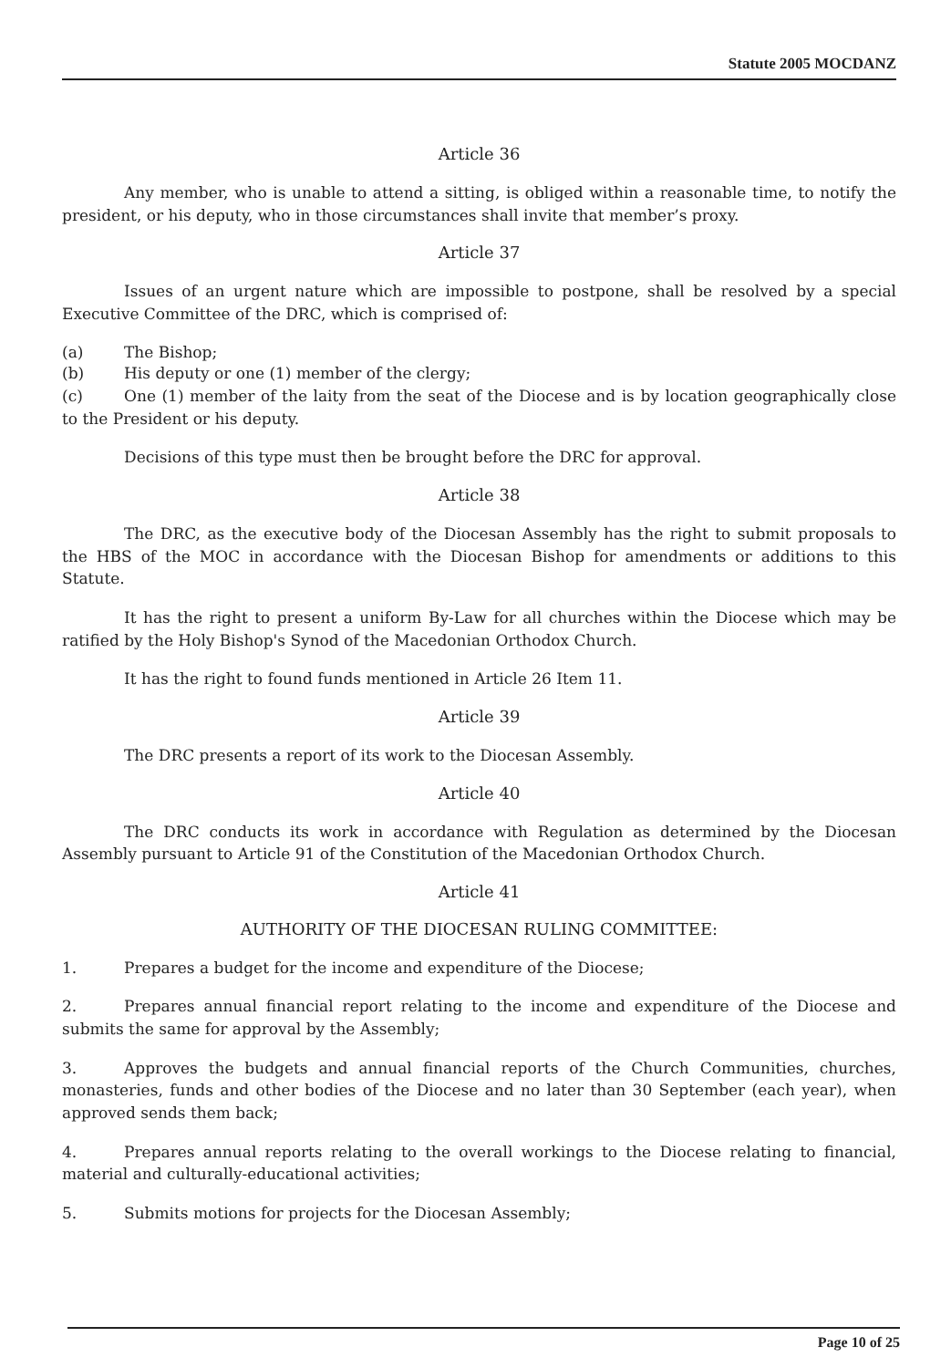Statute 2005 MOCDANZ
Article 36
Any member, who is unable to attend a sitting, is obliged within a reasonable time, to notify the president, or his deputy, who in those circumstances shall invite that member’s proxy.
Article 37
Issues of an urgent nature which are impossible to postpone, shall be resolved by a special Executive Committee of the DRC, which is comprised of:
(a) The Bishop;
(b) His deputy or one (1) member of the clergy;
(c) One (1) member of the laity from the seat of the Diocese and is by location geographically close to the President or his deputy.
Decisions of this type must then be brought before the DRC for approval.
Article 38
The DRC, as the executive body of the Diocesan Assembly has the right to submit proposals to the HBS of the MOC in accordance with the Diocesan Bishop for amendments or additions to this Statute.
It has the right to present a uniform By-Law for all churches within the Diocese which may be ratified by the Holy Bishop's Synod of the Macedonian Orthodox Church.
It has the right to found funds mentioned in Article 26 Item 11.
Article 39
The DRC presents a report of its work to the Diocesan Assembly.
Article 40
The DRC conducts its work in accordance with Regulation as determined by the Diocesan Assembly pursuant to Article 91 of the Constitution of the Macedonian Orthodox Church.
Article 41
AUTHORITY OF THE DIOCESAN RULING COMMITTEE:
1. Prepares a budget for the income and expenditure of the Diocese;
2. Prepares annual financial report relating to the income and expenditure of the Diocese and submits the same for approval by the Assembly;
3. Approves the budgets and annual financial reports of the Church Communities, churches, monasteries, funds and other bodies of the Diocese and no later than 30 September (each year), when approved sends them back;
4. Prepares annual reports relating to the overall workings to the Diocese relating to financial, material and culturally-educational activities;
5. Submits motions for projects for the Diocesan Assembly;
Page 10 of 25